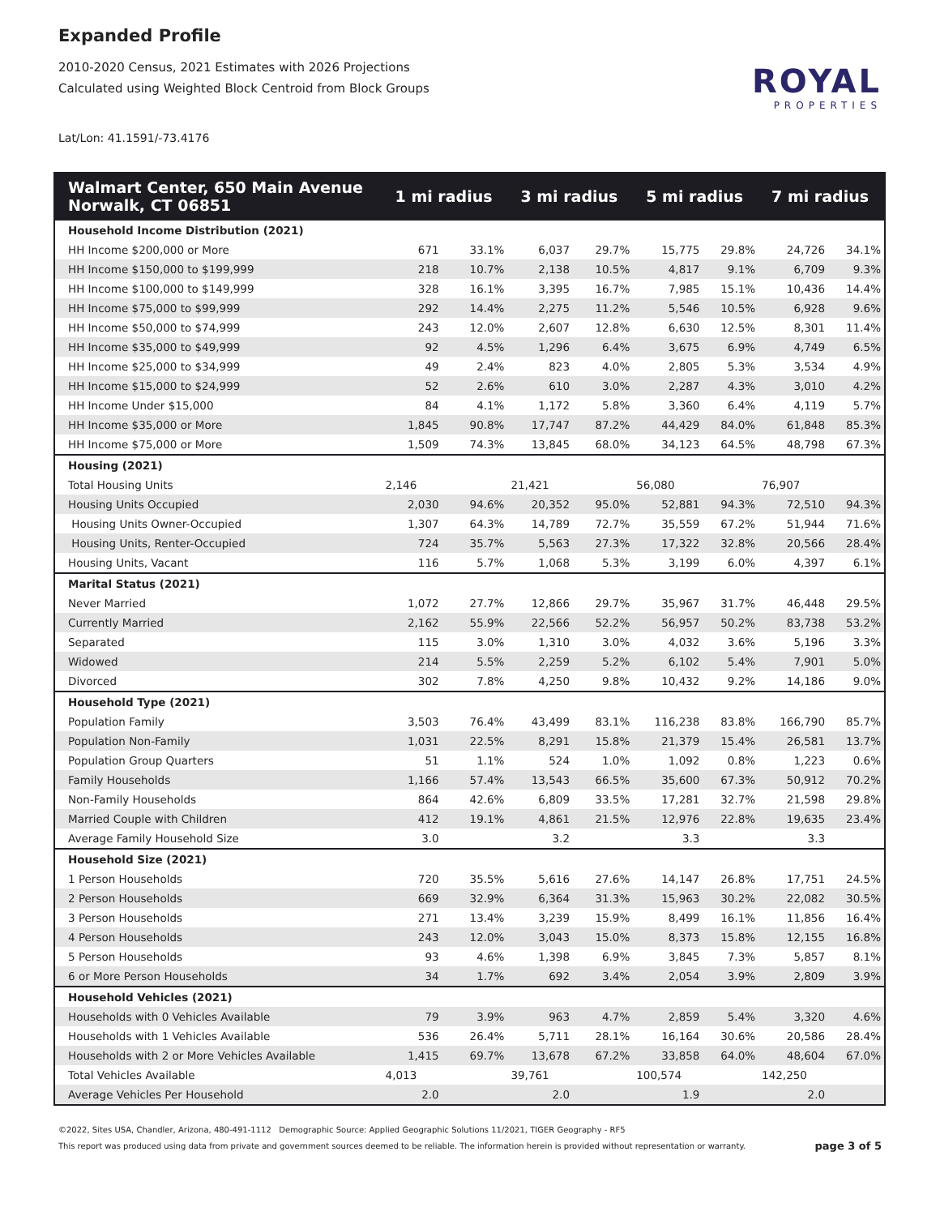Expanded Profile
2010-2020 Census, 2021 Estimates with 2026 Projections
Calculated using Weighted Block Centroid from Block Groups
Lat/Lon: 41.1591/-73.4176
ROYAL
PROPERTIES
| Walmart Center, 650 Main Avenue Norwalk, CT 06851 | 1 mi radius | | 3 mi radius | | 5 mi radius | | 7 mi radius | |
| --- | --- | --- | --- | --- | --- | --- | --- | --- |
| Household Income Distribution (2021) | | | | | | | | |
| HH Income $200,000 or More | 671 | 33.1% | 6,037 | 29.7% | 15,775 | 29.8% | 24,726 | 34.1% |
| HH Income $150,000 to $199,999 | 218 | 10.7% | 2,138 | 10.5% | 4,817 | 9.1% | 6,709 | 9.3% |
| HH Income $100,000 to $149,999 | 328 | 16.1% | 3,395 | 16.7% | 7,985 | 15.1% | 10,436 | 14.4% |
| HH Income $75,000 to $99,999 | 292 | 14.4% | 2,275 | 11.2% | 5,546 | 10.5% | 6,928 | 9.6% |
| HH Income $50,000 to $74,999 | 243 | 12.0% | 2,607 | 12.8% | 6,630 | 12.5% | 8,301 | 11.4% |
| HH Income $35,000 to $49,999 | 92 | 4.5% | 1,296 | 6.4% | 3,675 | 6.9% | 4,749 | 6.5% |
| HH Income $25,000 to $34,999 | 49 | 2.4% | 823 | 4.0% | 2,805 | 5.3% | 3,534 | 4.9% |
| HH Income $15,000 to $24,999 | 52 | 2.6% | 610 | 3.0% | 2,287 | 4.3% | 3,010 | 4.2% |
| HH Income Under $15,000 | 84 | 4.1% | 1,172 | 5.8% | 3,360 | 6.4% | 4,119 | 5.7% |
| HH Income $35,000 or More | 1,845 | 90.8% | 17,747 | 87.2% | 44,429 | 84.0% | 61,848 | 85.3% |
| HH Income $75,000 or More | 1,509 | 74.3% | 13,845 | 68.0% | 34,123 | 64.5% | 48,798 | 67.3% |
| Housing (2021) | | | | | | | | |
| Total Housing Units | 2,146 | | 21,421 | | 56,080 | | 76,907 | |
| Housing Units Occupied | 2,030 | 94.6% | 20,352 | 95.0% | 52,881 | 94.3% | 72,510 | 94.3% |
| Housing Units Owner-Occupied | 1,307 | 64.3% | 14,789 | 72.7% | 35,559 | 67.2% | 51,944 | 71.6% |
| Housing Units, Renter-Occupied | 724 | 35.7% | 5,563 | 27.3% | 17,322 | 32.8% | 20,566 | 28.4% |
| Housing Units, Vacant | 116 | 5.7% | 1,068 | 5.3% | 3,199 | 6.0% | 4,397 | 6.1% |
| Marital Status (2021) | | | | | | | | |
| Never Married | 1,072 | 27.7% | 12,866 | 29.7% | 35,967 | 31.7% | 46,448 | 29.5% |
| Currently Married | 2,162 | 55.9% | 22,566 | 52.2% | 56,957 | 50.2% | 83,738 | 53.2% |
| Separated | 115 | 3.0% | 1,310 | 3.0% | 4,032 | 3.6% | 5,196 | 3.3% |
| Widowed | 214 | 5.5% | 2,259 | 5.2% | 6,102 | 5.4% | 7,901 | 5.0% |
| Divorced | 302 | 7.8% | 4,250 | 9.8% | 10,432 | 9.2% | 14,186 | 9.0% |
| Household Type (2021) | | | | | | | | |
| Population Family | 3,503 | 76.4% | 43,499 | 83.1% | 116,238 | 83.8% | 166,790 | 85.7% |
| Population Non-Family | 1,031 | 22.5% | 8,291 | 15.8% | 21,379 | 15.4% | 26,581 | 13.7% |
| Population Group Quarters | 51 | 1.1% | 524 | 1.0% | 1,092 | 0.8% | 1,223 | 0.6% |
| Family Households | 1,166 | 57.4% | 13,543 | 66.5% | 35,600 | 67.3% | 50,912 | 70.2% |
| Non-Family Households | 864 | 42.6% | 6,809 | 33.5% | 17,281 | 32.7% | 21,598 | 29.8% |
| Married Couple with Children | 412 | 19.1% | 4,861 | 21.5% | 12,976 | 22.8% | 19,635 | 23.4% |
| Average Family Household Size | 3.0 | | 3.2 | | 3.3 | | 3.3 | |
| Household Size (2021) | | | | | | | | |
| 1 Person Households | 720 | 35.5% | 5,616 | 27.6% | 14,147 | 26.8% | 17,751 | 24.5% |
| 2 Person Households | 669 | 32.9% | 6,364 | 31.3% | 15,963 | 30.2% | 22,082 | 30.5% |
| 3 Person Households | 271 | 13.4% | 3,239 | 15.9% | 8,499 | 16.1% | 11,856 | 16.4% |
| 4 Person Households | 243 | 12.0% | 3,043 | 15.0% | 8,373 | 15.8% | 12,155 | 16.8% |
| 5 Person Households | 93 | 4.6% | 1,398 | 6.9% | 3,845 | 7.3% | 5,857 | 8.1% |
| 6 or More Person Households | 34 | 1.7% | 692 | 3.4% | 2,054 | 3.9% | 2,809 | 3.9% |
| Household Vehicles (2021) | | | | | | | | |
| Households with 0 Vehicles Available | 79 | 3.9% | 963 | 4.7% | 2,859 | 5.4% | 3,320 | 4.6% |
| Households with 1 Vehicles Available | 536 | 26.4% | 5,711 | 28.1% | 16,164 | 30.6% | 20,586 | 28.4% |
| Households with 2 or More Vehicles Available | 1,415 | 69.7% | 13,678 | 67.2% | 33,858 | 64.0% | 48,604 | 67.0% |
| Total Vehicles Available | 4,013 | | 39,761 | | 100,574 | | 142,250 | |
| Average Vehicles Per Household | 2.0 | | 2.0 | | 1.9 | | 2.0 | |
©2022, Sites USA, Chandler, Arizona, 480-491-1112 Demographic Source: Applied Geographic Solutions 11/2021, TIGER Geography - RF5
page 3 of 5 This report was produced using data from private and government sources deemed to be reliable. The information herein is provided without representation or warranty.